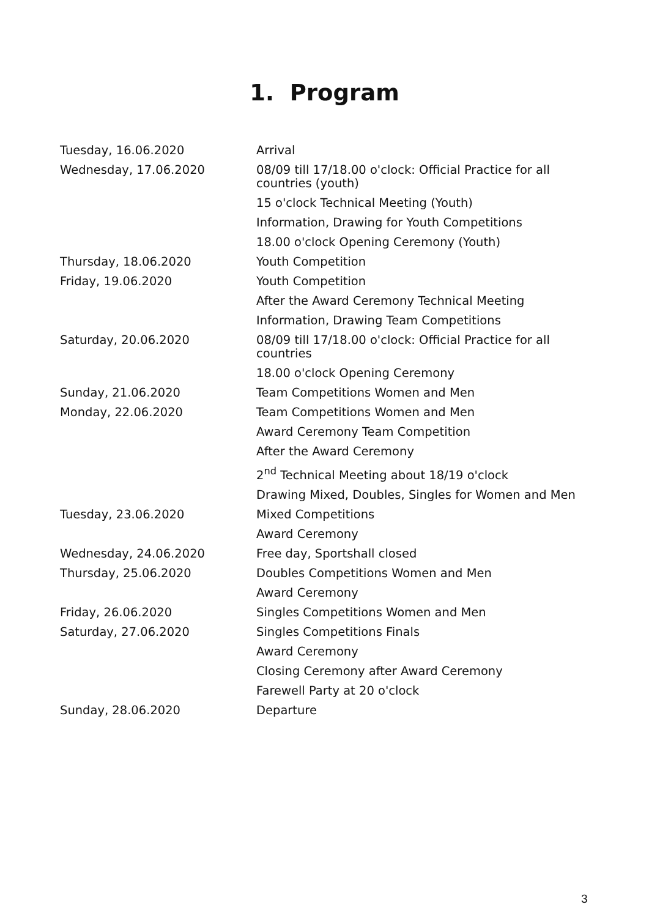1. Program
| Tuesday, 16.06.2020 | Arrival |
| Wednesday, 17.06.2020 | 08/09 till 17/18.00 o'clock: Official Practice for all countries (youth) |
| | 15 o'clock Technical Meeting (Youth) |
| | Information, Drawing for Youth Competitions |
| | 18.00 o'clock Opening Ceremony (Youth) |
| Thursday, 18.06.2020 | Youth Competition |
| Friday, 19.06.2020 | Youth Competition |
| | After the Award Ceremony Technical Meeting |
| | Information, Drawing Team Competitions |
| Saturday, 20.06.2020 | 08/09 till 17/18.00 o'clock: Official Practice for all countries |
| | 18.00 o'clock Opening Ceremony |
| Sunday, 21.06.2020 | Team Competitions Women and Men |
| Monday, 22.06.2020 | Team Competitions Women and Men |
| | Award Ceremony Team Competition |
| | After the Award Ceremony |
| | 2<sup>nd</sup> Technical Meeting about 18/19 o'clock |
| | Drawing Mixed, Doubles, Singles for Women and Men |
| Tuesday, 23.06.2020 | Mixed Competitions |
| | Award Ceremony |
| Wednesday, 24.06.2020 | Free day, Sportshall closed |
| Thursday, 25.06.2020 | Doubles Competitions Women and Men |
| | Award Ceremony |
| Friday, 26.06.2020 | Singles Competitions Women and Men |
| Saturday, 27.06.2020 | Singles Competitions Finals |
| | Award Ceremony |
| | Closing Ceremony after Award Ceremony |
| | Farewell Party at 20 o'clock |
| Sunday, 28.06.2020 | Departure |
3